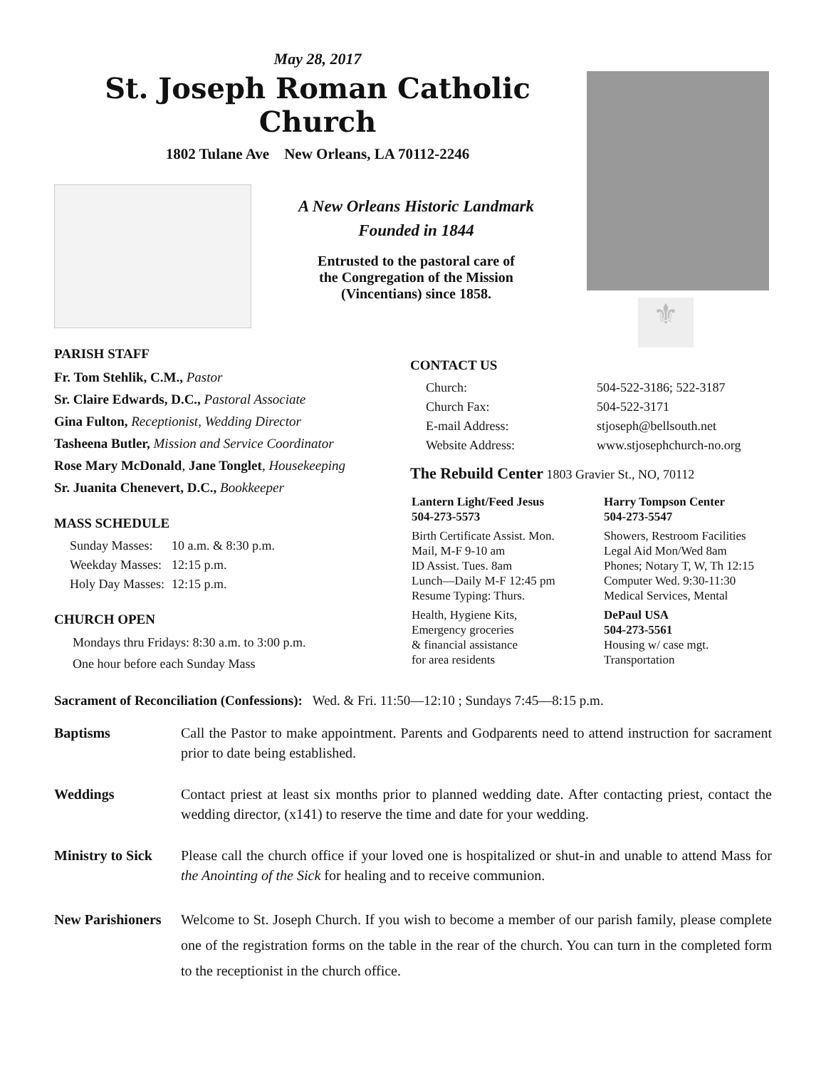May 28, 2017
St. Joseph Roman Catholic Church
1802 Tulane Ave New Orleans, LA 70112-2246
A New Orleans Historic Landmark
Founded in 1844
Entrusted to the pastoral care of
the Congregation of the Mission
(Vincentians) since 1858.
⚜
PARISH STAFF
Fr. Tom Stehlik, C.M., Pastor
Sr. Claire Edwards, D.C., Pastoral Associate
Gina Fulton, Receptionist, Wedding Director
Tasheena Butler, Mission and Service Coordinator
Rose Mary McDonald, Jane Tonglet, Housekeeping
Sr. Juanita Chenevert, D.C., Bookkeeper
MASS SCHEDULE
| Sunday Masses: | 10 a.m. & 8:30 p.m. |
| Weekday Masses: | 12:15 p.m. |
| Holy Day Masses: | 12:15 p.m. |
CHURCH OPEN
Mondays thru Fridays: 8:30 a.m. to 3:00 p.m.
One hour before each Sunday Mass
CONTACT US
| Church: | 504-522-3186; 522-3187 |
| Church Fax: | 504-522-3171 |
| E-mail Address: | stjoseph@bellsouth.net |
| Website Address: | www.stjosephchurch-no.org |
The Rebuild Center 1803 Gravier St., NO, 70112
| Lantern Light/Feed Jesus 504-273-5573 | Harry Tompson Center 504-273-5547 |
| Birth Certificate Assist. Mon. Mail, M-F 9-10 am ID Assist. Tues. 8am Lunch—Daily M-F 12:45 pm Resume Typing: Thurs. | Showers, Restroom Facilities Legal Aid Mon/Wed 8am Phones; Notary T, W, Th 12:15 Computer Wed. 9:30-11:30 Medical Services, Mental |
| Health, Hygiene Kits, Emergency groceries & financial assistance for area residents | DePaul USA 504-273-5561 Housing w/ case mgt. Transportation |
Sacrament of Reconciliation (Confessions): Wed. & Fri. 11:50—12:10 ; Sundays 7:45—8:15 p.m.
Baptisms Call the Pastor to make appointment. Parents and Godparents need to attend instruction for sacrament prior to date being established.
Weddings Contact priest at least six months prior to planned wedding date. After contacting priest, contact the wedding director, (x141) to reserve the time and date for your wedding.
Ministry to Sick
Please call the church office if your loved one is hospitalized or shut-in and unable to attend Mass for the Anointing of the Sick for healing and to receive communion.
New Parishioners
Welcome to St. Joseph Church. If you wish to become a member of our parish family, please complete one of the registration forms on the table in the rear of the church. You can turn in the completed form to the receptionist in the church office.